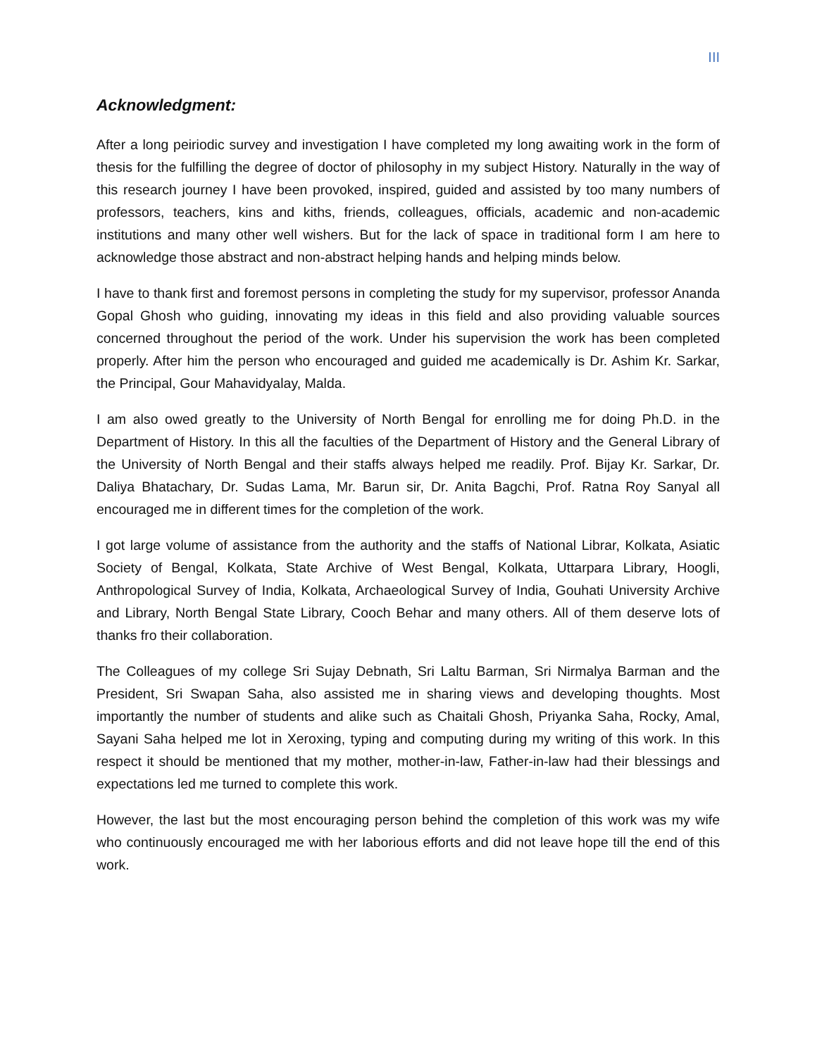III
Acknowledgment:
After a long peiriodic survey and investigation I have completed my long awaiting work in the form of thesis for the fulfilling the degree of doctor of philosophy in my subject History. Naturally in the way of this research journey I have been provoked, inspired, guided and assisted by too many numbers of professors, teachers, kins and kiths, friends, colleagues, officials, academic and non-academic institutions and many other well wishers. But for the lack of space in traditional form I am here to acknowledge those abstract and non-abstract helping hands and helping minds below.
I have to thank first and foremost persons in completing the study for my supervisor, professor Ananda Gopal Ghosh who guiding, innovating my ideas in this field and also providing valuable sources concerned throughout the period of the work. Under his supervision the work has been completed properly. After him the person who encouraged and guided me academically is Dr. Ashim Kr. Sarkar, the Principal, Gour Mahavidyalay, Malda.
I am also owed greatly to the University of North Bengal for enrolling me for doing Ph.D. in the Department of History. In this all the faculties of the Department of History and the General Library of the University of North Bengal and their staffs always helped me readily. Prof. Bijay Kr. Sarkar, Dr. Daliya Bhatachary, Dr. Sudas Lama, Mr. Barun sir, Dr. Anita Bagchi, Prof. Ratna Roy Sanyal all encouraged me in different times for the completion of the work.
I got large volume of assistance from the authority and the staffs of National Librar, Kolkata, Asiatic Society of Bengal, Kolkata, State Archive of West Bengal, Kolkata, Uttarpara Library, Hoogli, Anthropological Survey of India, Kolkata, Archaeological Survey of India, Gouhati University Archive and Library, North Bengal State Library, Cooch Behar and many others. All of them deserve lots of thanks fro their collaboration.
The Colleagues of my college Sri Sujay Debnath, Sri Laltu Barman, Sri Nirmalya Barman and the President, Sri Swapan Saha, also assisted me in sharing views and developing thoughts. Most importantly the number of students and alike such as Chaitali Ghosh, Priyanka Saha, Rocky, Amal, Sayani Saha helped me lot in Xeroxing, typing and computing during my writing of this work. In this respect it should be mentioned that my mother, mother-in-law, Father-in-law had their blessings and expectations led me turned to complete this work.
However, the last but the most encouraging person behind the completion of this work was my wife who continuously encouraged me with her laborious efforts and did not leave hope till the end of this work.